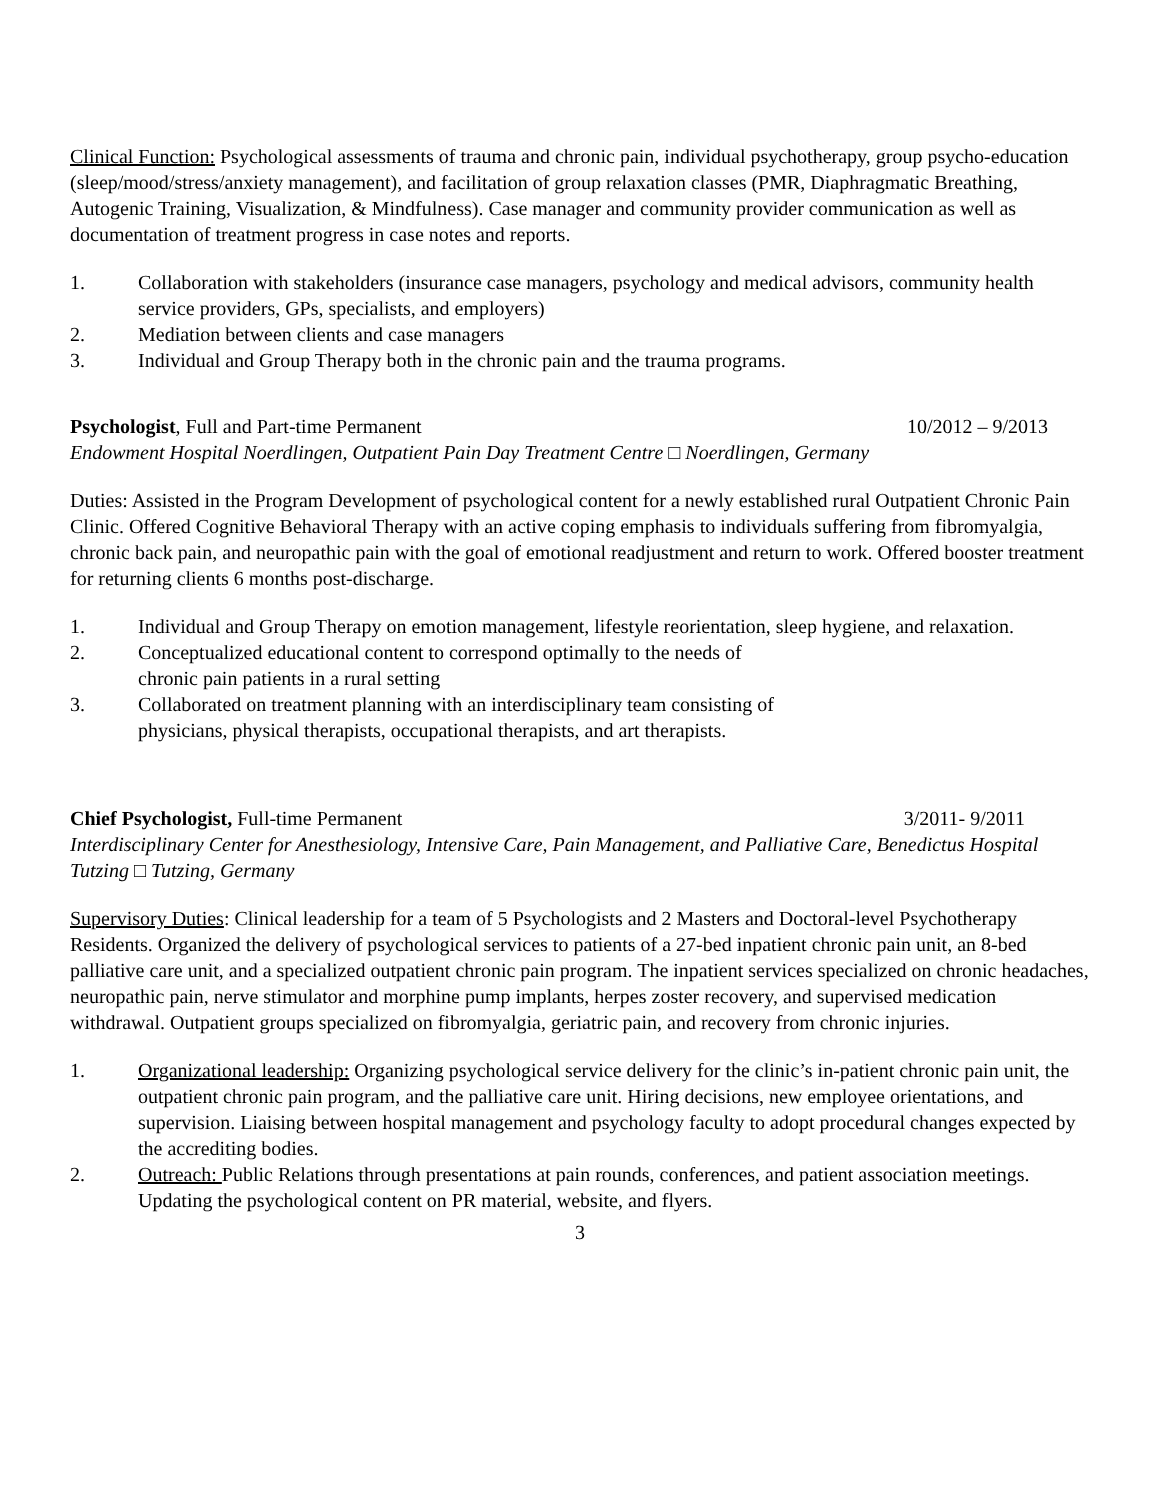Clinical Function: Psychological assessments of trauma and chronic pain, individual psychotherapy, group psycho-education (sleep/mood/stress/anxiety management), and facilitation of group relaxation classes (PMR, Diaphragmatic Breathing, Autogenic Training, Visualization, & Mindfulness). Case manager and community provider communication as well as documentation of treatment progress in case notes and reports.
1. Collaboration with stakeholders (insurance case managers, psychology and medical advisors, community health service providers, GPs, specialists, and employers)
2. Mediation between clients and case managers
3. Individual and Group Therapy both in the chronic pain and the trauma programs.
Psychologist, Full and Part-time Permanent 10/2012 – 9/2013
Endowment Hospital Noerdlingen, Outpatient Pain Day Treatment Centre □ Noerdlingen, Germany
Duties: Assisted in the Program Development of psychological content for a newly established rural Outpatient Chronic Pain Clinic. Offered Cognitive Behavioral Therapy with an active coping emphasis to individuals suffering from fibromyalgia, chronic back pain, and neuropathic pain with the goal of emotional readjustment and return to work. Offered booster treatment for returning clients 6 months post-discharge.
1. Individual and Group Therapy on emotion management, lifestyle reorientation, sleep hygiene, and relaxation.
2. Conceptualized educational content to correspond optimally to the needs of
chronic pain patients in a rural setting
3. Collaborated on treatment planning with an interdisciplinary team consisting of
physicians, physical therapists, occupational therapists, and art therapists.
Chief Psychologist, Full-time Permanent 3/2011- 9/2011
Interdisciplinary Center for Anesthesiology, Intensive Care, Pain Management, and Palliative Care, Benedictus Hospital Tutzing □ Tutzing, Germany
Supervisory Duties: Clinical leadership for a team of 5 Psychologists and 2 Masters and Doctoral-level Psychotherapy Residents. Organized the delivery of psychological services to patients of a 27-bed inpatient chronic pain unit, an 8-bed palliative care unit, and a specialized outpatient chronic pain program. The inpatient services specialized on chronic headaches, neuropathic pain, nerve stimulator and morphine pump implants, herpes zoster recovery, and supervised medication withdrawal. Outpatient groups specialized on fibromyalgia, geriatric pain, and recovery from chronic injuries.
1. Organizational leadership: Organizing psychological service delivery for the clinic’s in-patient chronic pain unit, the outpatient chronic pain program, and the palliative care unit. Hiring decisions, new employee orientations, and supervision. Liaising between hospital management and psychology faculty to adopt procedural changes expected by the accrediting bodies.
2. Outreach: Public Relations through presentations at pain rounds, conferences, and patient association meetings. Updating the psychological content on PR material, website, and flyers.
3